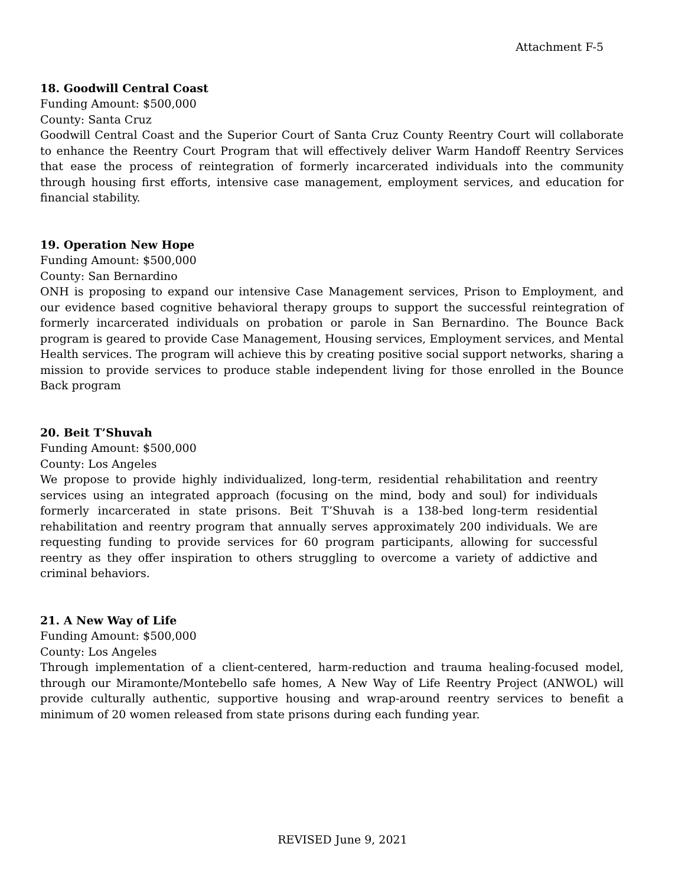Attachment F-5
18. Goodwill Central Coast
Funding Amount: $500,000
County: Santa Cruz
Goodwill Central Coast and the Superior Court of Santa Cruz County Reentry Court will collaborate to enhance the Reentry Court Program that will effectively deliver Warm Handoff Reentry Services that ease the process of reintegration of formerly incarcerated individuals into the community through housing first efforts, intensive case management, employment services, and education for financial stability.
19. Operation New Hope
Funding Amount: $500,000
County: San Bernardino
ONH is proposing to expand our intensive Case Management services, Prison to Employment, and our evidence based cognitive behavioral therapy groups to support the successful reintegration of formerly incarcerated individuals on probation or parole in San Bernardino. The Bounce Back program is geared to provide Case Management, Housing services, Employment services, and Mental Health services. The program will achieve this by creating positive social support networks, sharing a mission to provide services to produce stable independent living for those enrolled in the Bounce Back program
20. Beit T’Shuvah
Funding Amount: $500,000
County: Los Angeles
We propose to provide highly individualized, long-term, residential rehabilitation and reentry services using an integrated approach (focusing on the mind, body and soul) for individuals formerly incarcerated in state prisons. Beit T’Shuvah is a 138-bed long-term residential rehabilitation and reentry program that annually serves approximately 200 individuals. We are requesting funding to provide services for 60 program participants, allowing for successful reentry as they offer inspiration to others struggling to overcome a variety of addictive and criminal behaviors.
21. A New Way of Life
Funding Amount: $500,000
County: Los Angeles
Through implementation of a client-centered, harm-reduction and trauma healing-focused model, through our Miramonte/Montebello safe homes, A New Way of Life Reentry Project (ANWOL) will provide culturally authentic, supportive housing and wrap-around reentry services to benefit a minimum of 20 women released from state prisons during each funding year.
REVISED June 9, 2021